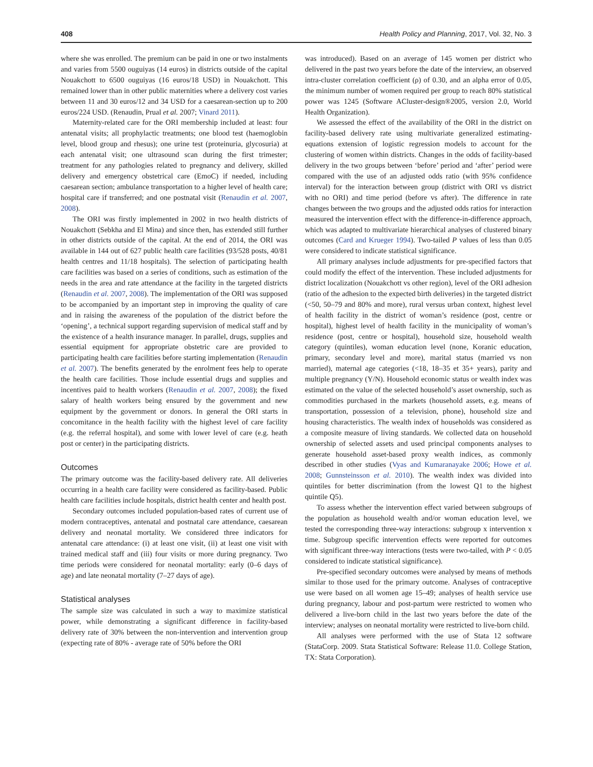408 Health Policy and Planning, 2017, Vol. 32, No. 3
where she was enrolled. The premium can be paid in one or two instalments and varies from 5500 ouguiyas (14 euros) in districts outside of the capital Nouakchott to 6500 ouguiyas (16 euros/18 USD) in Nouakchott. This remained lower than in other public maternities where a delivery cost varies between 11 and 30 euros/12 and 34 USD for a caesarean-section up to 200 euros/224 USD. (Renaudin, Prual et al. 2007; Vinard 2011).
Maternity-related care for the ORI membership included at least: four antenatal visits; all prophylactic treatments; one blood test (haemoglobin level, blood group and rhesus); one urine test (proteinuria, glycosuria) at each antenatal visit; one ultrasound scan during the first trimester; treatment for any pathologies related to pregnancy and delivery, skilled delivery and emergency obstetrical care (EmoC) if needed, including caesarean section; ambulance transportation to a higher level of health care; hospital care if transferred; and one postnatal visit (Renaudin et al. 2007, 2008).
The ORI was firstly implemented in 2002 in two health districts of Nouakchott (Sebkha and El Mina) and since then, has extended still further in other districts outside of the capital. At the end of 2014, the ORI was available in 144 out of 627 public health care facilities (93/528 posts, 40/81 health centres and 11/18 hospitals). The selection of participating health care facilities was based on a series of conditions, such as estimation of the needs in the area and rate attendance at the facility in the targeted districts (Renaudin et al. 2007, 2008). The implementation of the ORI was supposed to be accompanied by an important step in improving the quality of care and in raising the awareness of the population of the district before the ‘opening’, a technical support regarding supervision of medical staff and by the existence of a health insurance manager. In parallel, drugs, supplies and essential equipment for appropriate obstetric care are provided to participating health care facilities before starting implementation (Renaudin et al. 2007). The benefits generated by the enrolment fees help to operate the health care facilities. Those include essential drugs and supplies and incentives paid to health workers (Renaudin et al. 2007, 2008); the fixed salary of health workers being ensured by the government and new equipment by the government or donors. In general the ORI starts in concomitance in the health facility with the highest level of care facility (e.g. the referral hospital), and some with lower level of care (e.g. heath post or center) in the participating districts.
Outcomes
The primary outcome was the facility-based delivery rate. All deliveries occurring in a health care facility were considered as facility-based. Public health care facilities include hospitals, district health center and health post.
Secondary outcomes included population-based rates of current use of modern contraceptives, antenatal and postnatal care attendance, caesarean delivery and neonatal mortality. We considered three indicators for antenatal care attendance: (i) at least one visit, (ii) at least one visit with trained medical staff and (iii) four visits or more during pregnancy. Two time periods were considered for neonatal mortality: early (0–6 days of age) and late neonatal mortality (7–27 days of age).
Statistical analyses
The sample size was calculated in such a way to maximize statistical power, while demonstrating a significant difference in facility-based delivery rate of 30% between the non-intervention and intervention group (expecting rate of 80% - average rate of 50% before the ORI
was introduced). Based on an average of 145 women per district who delivered in the past two years before the date of the interview, an observed intra-cluster correlation coefficient (ρ) of 0.30, and an alpha error of 0.05, the minimum number of women required per group to reach 80% statistical power was 1245 (Software ACluster-design®2005, version 2.0, World Health Organization).
We assessed the effect of the availability of the ORI in the district on facility-based delivery rate using multivariate generalized estimating-equations extension of logistic regression models to account for the clustering of women within districts. Changes in the odds of facility-based delivery in the two groups between ‘before’ period and ‘after’ period were compared with the use of an adjusted odds ratio (with 95% confidence interval) for the interaction between group (district with ORI vs district with no ORI) and time period (before vs after). The difference in rate changes between the two groups and the adjusted odds ratios for interaction measured the intervention effect with the difference-in-difference approach, which was adapted to multivariate hierarchical analyses of clustered binary outcomes (Card and Krueger 1994). Two-tailed P values of less than 0.05 were considered to indicate statistical significance.
All primary analyses include adjustments for pre-specified factors that could modify the effect of the intervention. These included adjustments for district localization (Nouakchott vs other region), level of the ORI adhesion (ratio of the adhesion to the expected birth deliveries) in the targeted district (<50, 50–79 and 80% and more), rural versus urban context, highest level of health facility in the district of woman’s residence (post, centre or hospital), highest level of health facility in the municipality of woman’s residence (post, centre or hospital), household size, household wealth category (quintiles), woman education level (none, Koranic education, primary, secondary level and more), marital status (married vs non married), maternal age categories (<18, 18–35 et 35+ years), parity and multiple pregnancy (Y/N). Household economic status or wealth index was estimated on the value of the selected household’s asset ownership, such as commodities purchased in the markets (household assets, e.g. means of transportation, possession of a television, phone), household size and housing characteristics. The wealth index of households was considered as a composite measure of living standards. We collected data on household ownership of selected assets and used principal components analyses to generate household asset-based proxy wealth indices, as commonly described in other studies (Vyas and Kumaranayake 2006; Howe et al. 2008; Gunnsteinsson et al. 2010). The wealth index was divided into quintiles for better discrimination (from the lowest Q1 to the highest quintile Q5).
To assess whether the intervention effect varied between subgroups of the population as household wealth and/or woman education level, we tested the corresponding three-way interactions: subgroup x intervention x time. Subgroup specific intervention effects were reported for outcomes with significant three-way interactions (tests were two-tailed, with P < 0.05 considered to indicate statistical significance).
Pre-specified secondary outcomes were analysed by means of methods similar to those used for the primary outcome. Analyses of contraceptive use were based on all women age 15–49; analyses of health service use during pregnancy, labour and post-partum were restricted to women who delivered a live-born child in the last two years before the date of the interview; analyses on neonatal mortality were restricted to live-born child.
All analyses were performed with the use of Stata 12 software (StataCorp. 2009. Stata Statistical Software: Release 11.0. College Station, TX: Stata Corporation).